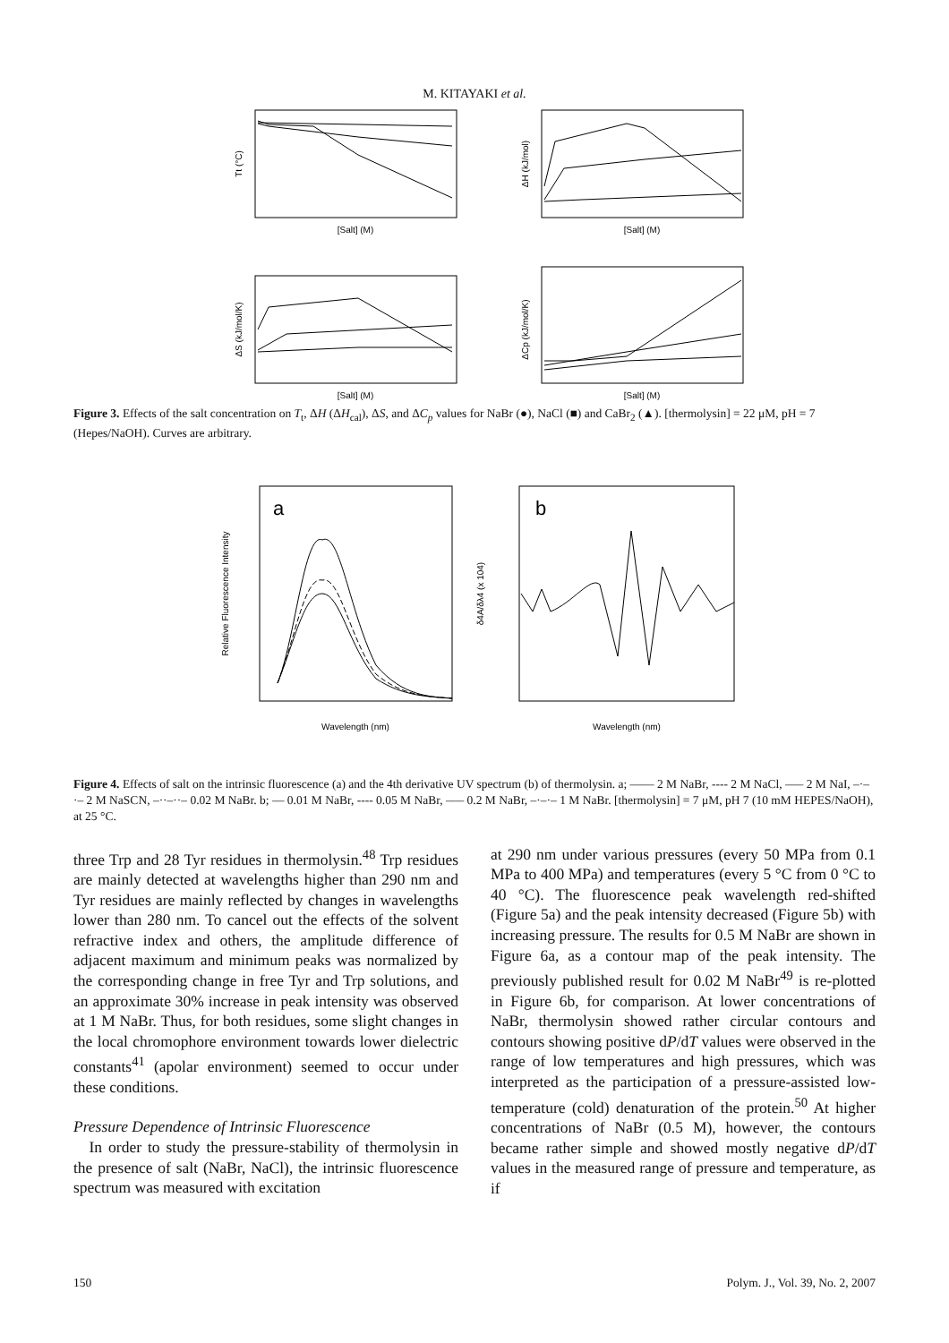M. KITAYAKI et al.
[Salt] (M)
[Salt] (M)
[Salt] (M)
[Salt] (M)
Tt (°C)
ΔH (kJ/mol)
ΔS (kJ/mol/K)
ΔCp (kJ/mol/K)
Figure 3. Effects of the salt concentration on T<sub>t</sub>, ΔH (ΔH<sub>cal</sub>), ΔS, and ΔC<sub>p</sub> values for NaBr (●), NaCl (■) and CaBr<sub>2</sub> (▲). [thermolysin] = 22 μM, pH = 7 (Hepes/NaOH). Curves are arbitrary.
a
b
Wavelength (nm)
Wavelength (nm)
Relative Fluorescence Intensity
δ4A/δλ4 (x 104)
Figure 4. Effects of salt on the intrinsic fluorescence (a) and the 4th derivative UV spectrum (b) of thermolysin. a; —— 2 M NaBr, ---- 2 M NaCl, ––– 2 M NaI, –·–·– 2 M NaSCN, –··–··– 0.02 M NaBr. b; — 0.01 M NaBr, ---- 0.05 M NaBr, ––– 0.2 M NaBr, –·–·– 1 M NaBr. [thermolysin] = 7 μM, pH 7 (10 mM HEPES/NaOH), at 25 °C.
three Trp and 28 Tyr residues in thermolysin.<sup>48</sup> Trp residues are mainly detected at wavelengths higher than 290 nm and Tyr residues are mainly reflected by changes in wavelengths lower than 280 nm. To cancel out the effects of the solvent refractive index and others, the amplitude difference of adjacent maximum and minimum peaks was normalized by the corresponding change in free Tyr and Trp solutions, and an approximate 30% increase in peak intensity was observed at 1 M NaBr. Thus, for both residues, some slight changes in the local chromophore environment towards lower dielectric constants<sup>41</sup> (apolar environment) seemed to occur under these conditions.
Pressure Dependence of Intrinsic Fluorescence
In order to study the pressure-stability of thermolysin in the presence of salt (NaBr, NaCl), the intrinsic fluorescence spectrum was measured with excitation
at 290 nm under various pressures (every 50 MPa from 0.1 MPa to 400 MPa) and temperatures (every 5 °C from 0 °C to 40 °C). The fluorescence peak wavelength red-shifted (Figure 5a) and the peak intensity decreased (Figure 5b) with increasing pressure. The results for 0.5 M NaBr are shown in Figure 6a, as a contour map of the peak intensity. The previously published result for 0.02 M NaBr<sup>49</sup> is re-plotted in Figure 6b, for comparison. At lower concentrations of NaBr, thermolysin showed rather circular contours and contours showing positive dP/dT values were observed in the range of low temperatures and high pressures, which was interpreted as the participation of a pressure-assisted low-temperature (cold) denaturation of the protein.<sup>50</sup> At higher concentrations of NaBr (0.5 M), however, the contours became rather simple and showed mostly negative dP/dT values in the measured range of pressure and temperature, as if
150 Polym. J., Vol. 39, No. 2, 2007